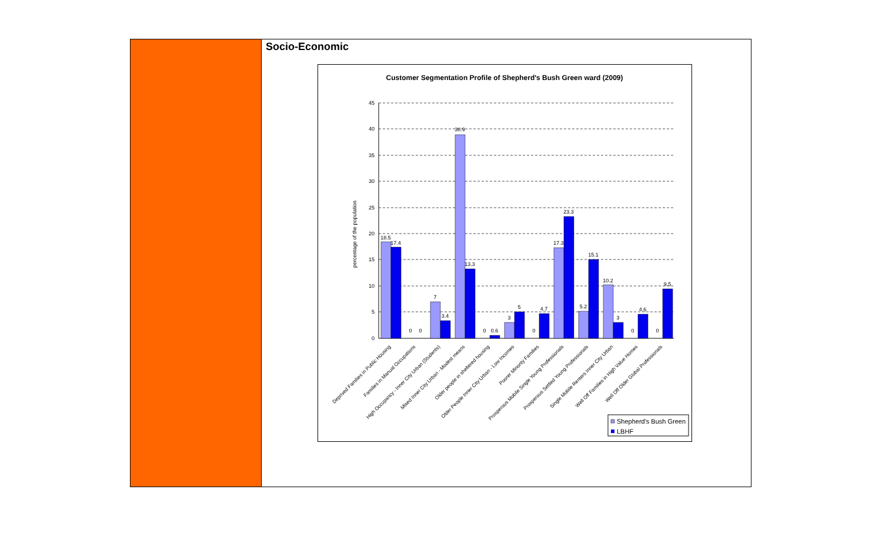Socio-Economic
Customer Segmentation Profile of Shepherd's Bush Green ward (2009)
45
40
35
30
25
20
15
10
5
0
percentage of the population
18.5
17.4
0
0
7
3.4
38.9
13.3
0
0.6
3
5
0
4.7
17.3
23.3
5.2
15.1
10.2
3
0
4.6
0
9.5
Deprived Families in Public Housing
Families in Manual Occupations
High Occupancy - Inner City Urban (Students)
Mixed Inner City Urban - Modest means
Older people in sheltered housing
Older People Inner City Urban - Low Incomes
Poorer Minority Families
Prosperous Mobile Single Young Professionals
Prosperous Settled Young Professionals
Single Mobile Renters Inner City Urban
Well Off Families in High Value Homes
Well Off Older Global Professionals
Shepherd's Bush Green
LBHF